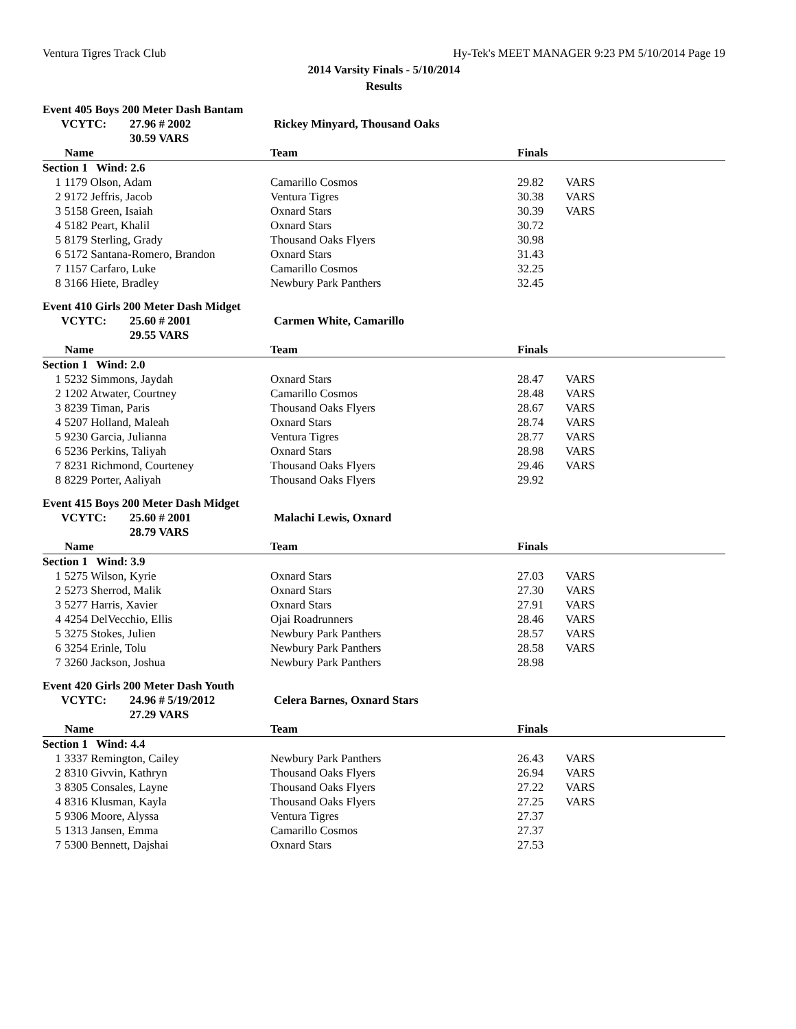Ventura Tigres Track Club Hy-Tek's MEET MANAGER 9:23 PM 5/10/2014 Page 19
2014 Varsity Finals - 5/10/2014
Results
Event 405 Boys 200 Meter Dash Bantam
| | VCYTC: | 27.96 # 2002 | Rickey Minyard, Thousand Oaks |
| | | 30.59 VARS | |
| | Name | Team | Finals | |
| --- | --- | --- | --- | --- |
| Section 1 Wind: 2.6 | | | | |
| 1 | 1179 Olson, Adam | Camarillo Cosmos | 29.82 | VARS |
| 2 | 9172 Jeffris, Jacob | Ventura Tigres | 30.38 | VARS |
| 3 | 5158 Green, Isaiah | Oxnard Stars | 30.39 | VARS |
| 4 | 5182 Peart, Khalil | Oxnard Stars | 30.72 | |
| 5 | 8179 Sterling, Grady | Thousand Oaks Flyers | 30.98 | |
| 6 | 5172 Santana-Romero, Brandon | Oxnard Stars | 31.43 | |
| 7 | 1157 Carfaro, Luke | Camarillo Cosmos | 32.25 | |
| 8 | 3166 Hiete, Bradley | Newbury Park Panthers | 32.45 | |
Event 410 Girls 200 Meter Dash Midget
| | VCYTC: | 25.60 # 2001 | Carmen White, Camarillo |
| | | 29.55 VARS | |
| | Name | Team | Finals | |
| --- | --- | --- | --- | --- |
| Section 1 Wind: 2.0 | | | | |
| 1 | 5232 Simmons, Jaydah | Oxnard Stars | 28.47 | VARS |
| 2 | 1202 Atwater, Courtney | Camarillo Cosmos | 28.48 | VARS |
| 3 | 8239 Timan, Paris | Thousand Oaks Flyers | 28.67 | VARS |
| 4 | 5207 Holland, Maleah | Oxnard Stars | 28.74 | VARS |
| 5 | 9230 Garcia, Julianna | Ventura Tigres | 28.77 | VARS |
| 6 | 5236 Perkins, Taliyah | Oxnard Stars | 28.98 | VARS |
| 7 | 8231 Richmond, Courteney | Thousand Oaks Flyers | 29.46 | VARS |
| 8 | 8229 Porter, Aaliyah | Thousand Oaks Flyers | 29.92 | |
Event 415 Boys 200 Meter Dash Midget
| | VCYTC: | 25.60 # 2001 | Malachi Lewis, Oxnard |
| | | 28.79 VARS | |
| | Name | Team | Finals | |
| --- | --- | --- | --- | --- |
| Section 1 Wind: 3.9 | | | | |
| 1 | 5275 Wilson, Kyrie | Oxnard Stars | 27.03 | VARS |
| 2 | 5273 Sherrod, Malik | Oxnard Stars | 27.30 | VARS |
| 3 | 5277 Harris, Xavier | Oxnard Stars | 27.91 | VARS |
| 4 | 4254 DelVecchio, Ellis | Ojai Roadrunners | 28.46 | VARS |
| 5 | 3275 Stokes, Julien | Newbury Park Panthers | 28.57 | VARS |
| 6 | 3254 Erinle, Tolu | Newbury Park Panthers | 28.58 | VARS |
| 7 | 3260 Jackson, Joshua | Newbury Park Panthers | 28.98 | |
Event 420 Girls 200 Meter Dash Youth
| | VCYTC: | 24.96 # 5/19/2012 | Celera Barnes, Oxnard Stars |
| | | 27.29 VARS | |
| | Name | Team | Finals | |
| --- | --- | --- | --- | --- |
| Section 1 Wind: 4.4 | | | | |
| 1 | 3337 Remington, Cailey | Newbury Park Panthers | 26.43 | VARS |
| 2 | 8310 Givvin, Kathryn | Thousand Oaks Flyers | 26.94 | VARS |
| 3 | 8305 Consales, Layne | Thousand Oaks Flyers | 27.22 | VARS |
| 4 | 8316 Klusman, Kayla | Thousand Oaks Flyers | 27.25 | VARS |
| 5 | 9306 Moore, Alyssa | Ventura Tigres | 27.37 | |
| 5 | 1313 Jansen, Emma | Camarillo Cosmos | 27.37 | |
| 7 | 5300 Bennett, Dajshai | Oxnard Stars | 27.53 | |